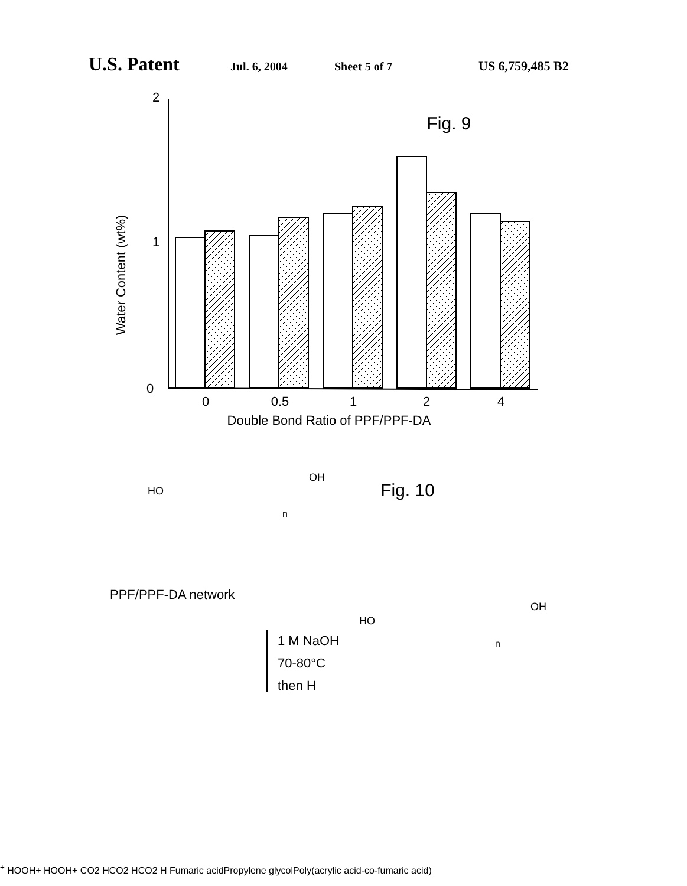U.S. Patent Jul. 6, 2004 Sheet 5 of 7 US 6,759,485 B2
Fig. 9
2
1
0
Water Content (wt%)
0
0.5
1
2
4
Double Bond Ratio of PPF/PPF-DA
Fig. 10
HO
OH
n
PPF/PPF-DA network
HO
OH
n
1 M NaOH
70-80°C
then H+
HO
OH
+
HO
OH
+
CO2 H
CO2 H
CO2 H
Fumaric acid
Propylene glycol
Poly(acrylic acid-co-fumaric acid)